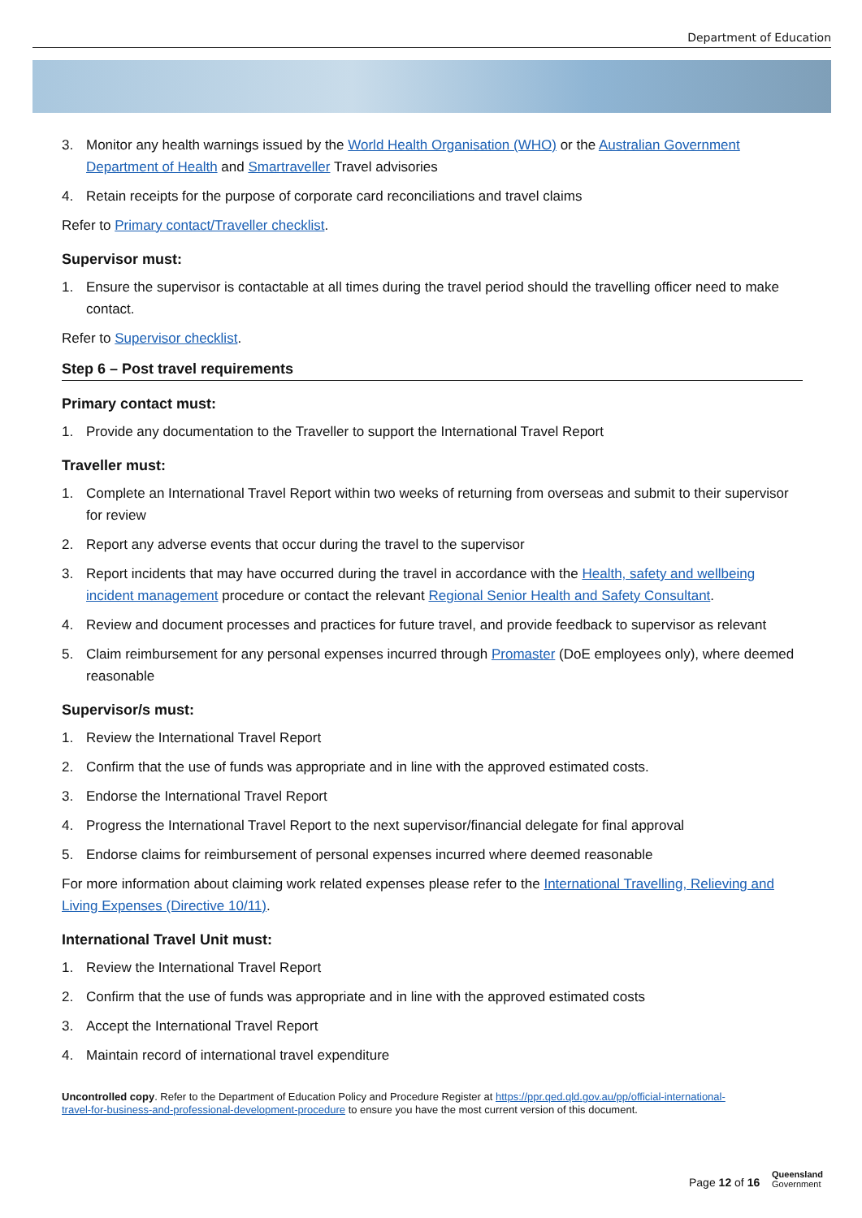Department of Education
3. Monitor any health warnings issued by the World Health Organisation (WHO) or the Australian Government Department of Health and Smartraveller Travel advisories
4. Retain receipts for the purpose of corporate card reconciliations and travel claims
Refer to Primary contact/Traveller checklist.
Supervisor must:
1. Ensure the supervisor is contactable at all times during the travel period should the travelling officer need to make contact.
Refer to Supervisor checklist.
Step 6 – Post travel requirements
Primary contact must:
1. Provide any documentation to the Traveller to support the International Travel Report
Traveller must:
1. Complete an International Travel Report within two weeks of returning from overseas and submit to their supervisor for review
2. Report any adverse events that occur during the travel to the supervisor
3. Report incidents that may have occurred during the travel in accordance with the Health, safety and wellbeing incident management procedure or contact the relevant Regional Senior Health and Safety Consultant.
4. Review and document processes and practices for future travel, and provide feedback to supervisor as relevant
5. Claim reimbursement for any personal expenses incurred through Promaster (DoE employees only), where deemed reasonable
Supervisor/s must:
1. Review the International Travel Report
2. Confirm that the use of funds was appropriate and in line with the approved estimated costs.
3. Endorse the International Travel Report
4. Progress the International Travel Report to the next supervisor/financial delegate for final approval
5. Endorse claims for reimbursement of personal expenses incurred where deemed reasonable
For more information about claiming work related expenses please refer to the International Travelling, Relieving and Living Expenses (Directive 10/11).
International Travel Unit must:
1. Review the International Travel Report
2. Confirm that the use of funds was appropriate and in line with the approved estimated costs
3. Accept the International Travel Report
4. Maintain record of international travel expenditure
Uncontrolled copy. Refer to the Department of Education Policy and Procedure Register at https://ppr.qed.qld.gov.au/pp/official-international-travel-for-business-and-professional-development-procedure to ensure you have the most current version of this document.
Page 12 of 16
Queensland
Government